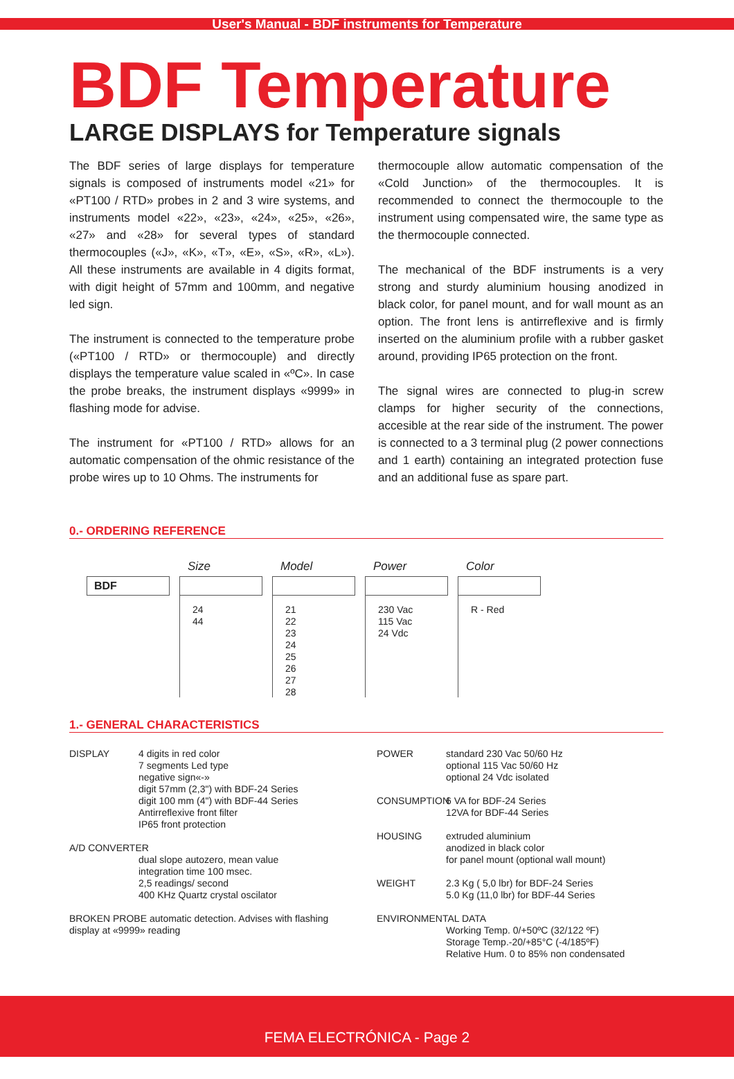User's Manual - BDF instruments for Temperature
BDF Temperature
LARGE DISPLAYS for Temperature signals
The BDF series of large displays for temperature signals is composed of instruments model «21» for «PT100 / RTD» probes in 2 and 3 wire systems, and instruments model «22», «23», «24», «25», «26», «27» and «28» for several types of standard thermocouples («J», «K», «T», «E», «S», «R», «L»). All these instruments are available in 4 digits format, with digit height of 57mm and 100mm, and negative led sign.
The instrument is connected to the temperature probe («PT100 / RTD» or thermocouple) and directly displays the temperature value scaled in «ºC». In case the probe breaks, the instrument displays «9999» in flashing mode for advise.
The instrument for «PT100 / RTD» allows for an automatic compensation of the ohmic resistance of the probe wires up to 10 Ohms. The instruments for
thermocouple allow automatic compensation of the «Cold Junction» of the thermocouples. It is recommended to connect the thermocouple to the instrument using compensated wire, the same type as the thermocouple connected.
The mechanical of the BDF instruments is a very strong and sturdy aluminium housing anodized in black color, for panel mount, and for wall mount as an option. The front lens is antirreflexive and is firmly inserted on the aluminium profile with a rubber gasket around, providing IP65 protection on the front.
The signal wires are connected to plug-in screw clamps for higher security of the connections, accesible at the rear side of the instrument. The power is connected to a 3 terminal plug (2 power connections and 1 earth) containing an integrated protection fuse and an additional fuse as spare part.
0.- ORDERING REFERENCE
BDF
Size
24
44
Model
21
22
23
24
25
26
27
28
Power
230 Vac
115 Vac
24 Vdc
Color
R - Red
1.- GENERAL CHARACTERISTICS
DISPLAY 4 digits in red color
7 segments Led type
negative sign«-»
digit 57mm (2,3") with BDF-24 Series
digit 100 mm (4") with BDF-44 Series
Antirreflexive front filter
IP65 front protection
A/D CONVERTER
dual slope autozero, mean value
integration time 100 msec.
2,5 readings/ second
400 KHz Quartz crystal oscilator
BROKEN PROBE automatic detection. Advises with flashing display at «9999» reading
POWER standard 230 Vac 50/60 Hz
optional 115 Vac 50/60 Hz
optional 24 Vdc isolated
CONSUMPTION 6 VA for BDF-24 Series
12VA for BDF-44 Series
HOUSING extruded aluminium
anodized in black color
for panel mount (optional wall mount)
WEIGHT 2.3 Kg ( 5,0 lbr) for BDF-24 Series
5.0 Kg (11,0 lbr) for BDF-44 Series
ENVIRONMENTAL DATA
Working Temp. 0/+50ºC (32/122 ºF)
Storage Temp.-20/+85°C (-4/185ºF)
Relative Hum. 0 to 85% non condensated
FEMA ELECTRÓNICA - Page 2